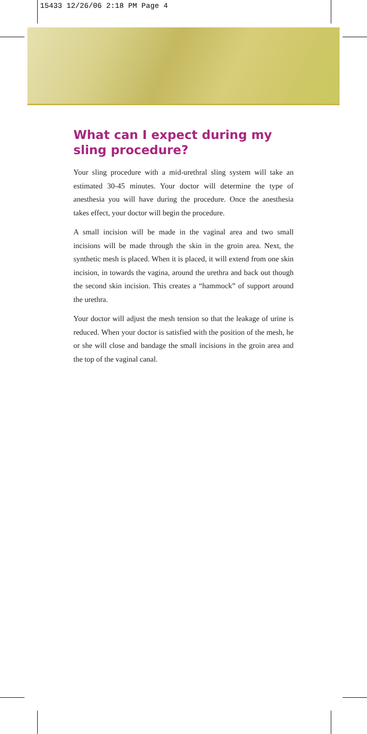15433 12/26/06 2:18 PM Page 4
What can I expect during my sling procedure?
Your sling procedure with a mid-urethral sling system will take an estimated 30-45 minutes. Your doctor will determine the type of anesthesia you will have during the procedure. Once the anesthesia takes effect, your doctor will begin the procedure.
A small incision will be made in the vaginal area and two small incisions will be made through the skin in the groin area. Next, the synthetic mesh is placed. When it is placed, it will extend from one skin incision, in towards the vagina, around the urethra and back out though the second skin incision. This creates a “hammock” of support around the urethra.
Your doctor will adjust the mesh tension so that the leakage of urine is reduced. When your doctor is satisfied with the position of the mesh, he or she will close and bandage the small incisions in the groin area and the top of the vaginal canal.